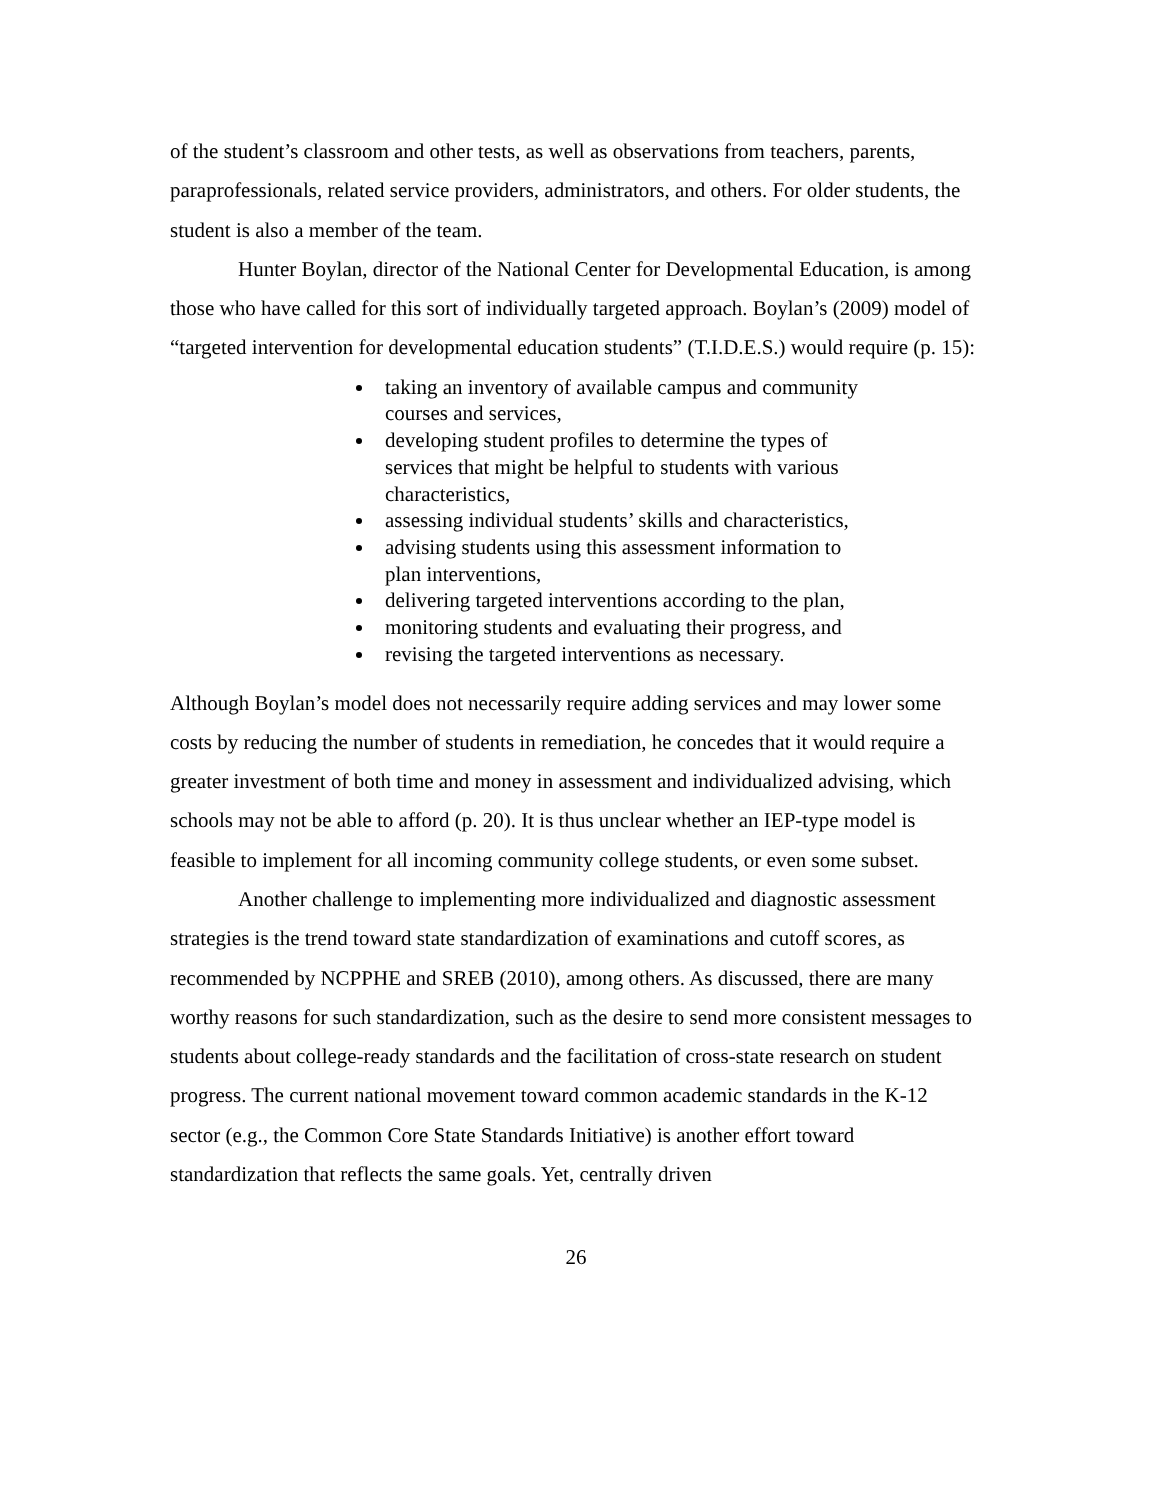of the student’s classroom and other tests, as well as observations from teachers, parents, paraprofessionals, related service providers, administrators, and others. For older students, the student is also a member of the team.
Hunter Boylan, director of the National Center for Developmental Education, is among those who have called for this sort of individually targeted approach. Boylan’s (2009) model of “targeted intervention for developmental education students” (T.I.D.E.S.) would require (p. 15):
taking an inventory of available campus and community courses and services,
developing student profiles to determine the types of services that might be helpful to students with various characteristics,
assessing individual students’ skills and characteristics,
advising students using this assessment information to plan interventions,
delivering targeted interventions according to the plan,
monitoring students and evaluating their progress, and
revising the targeted interventions as necessary.
Although Boylan’s model does not necessarily require adding services and may lower some costs by reducing the number of students in remediation, he concedes that it would require a greater investment of both time and money in assessment and individualized advising, which schools may not be able to afford (p. 20). It is thus unclear whether an IEP-type model is feasible to implement for all incoming community college students, or even some subset.
Another challenge to implementing more individualized and diagnostic assessment strategies is the trend toward state standardization of examinations and cutoff scores, as recommended by NCPPHE and SREB (2010), among others. As discussed, there are many worthy reasons for such standardization, such as the desire to send more consistent messages to students about college-ready standards and the facilitation of cross-state research on student progress. The current national movement toward common academic standards in the K-12 sector (e.g., the Common Core State Standards Initiative) is another effort toward standardization that reflects the same goals. Yet, centrally driven
26